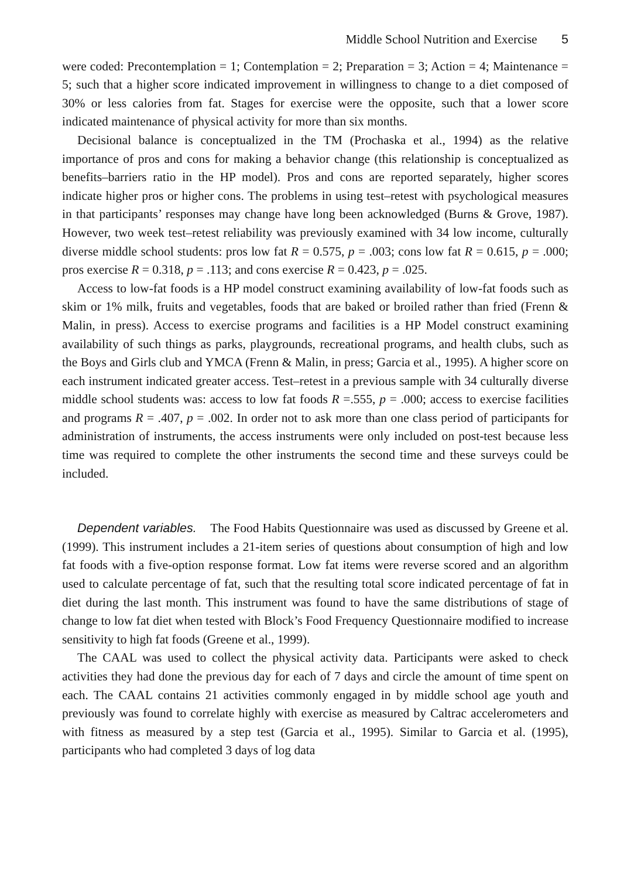Middle School Nutrition and Exercise 5
were coded: Precontemplation = 1; Contemplation = 2; Preparation = 3; Action = 4; Maintenance = 5; such that a higher score indicated improvement in willingness to change to a diet composed of 30% or less calories from fat. Stages for exercise were the opposite, such that a lower score indicated maintenance of physical activity for more than six months.
Decisional balance is conceptualized in the TM (Prochaska et al., 1994) as the relative importance of pros and cons for making a behavior change (this relationship is conceptualized as benefits–barriers ratio in the HP model). Pros and cons are reported separately, higher scores indicate higher pros or higher cons. The problems in using test–retest with psychological measures in that participants’ responses may change have long been acknowledged (Burns & Grove, 1987). However, two week test–retest reliability was previously examined with 34 low income, culturally diverse middle school students: pros low fat R = 0.575, p = .003; cons low fat R = 0.615, p = .000; pros exercise R = 0.318, p = .113; and cons exercise R = 0.423, p = .025.
Access to low-fat foods is a HP model construct examining availability of low-fat foods such as skim or 1% milk, fruits and vegetables, foods that are baked or broiled rather than fried (Frenn & Malin, in press). Access to exercise programs and facilities is a HP Model construct examining availability of such things as parks, playgrounds, recreational programs, and health clubs, such as the Boys and Girls club and YMCA (Frenn & Malin, in press; Garcia et al., 1995). A higher score on each instrument indicated greater access. Test–retest in a previous sample with 34 culturally diverse middle school students was: access to low fat foods R =.555, p = .000; access to exercise facilities and programs R = .407, p = .002. In order not to ask more than one class period of participants for administration of instruments, the access instruments were only included on post-test because less time was required to complete the other instruments the second time and these surveys could be included.
Dependent variables. The Food Habits Questionnaire was used as discussed by Greene et al. (1999). This instrument includes a 21-item series of questions about consumption of high and low fat foods with a five-option response format. Low fat items were reverse scored and an algorithm used to calculate percentage of fat, such that the resulting total score indicated percentage of fat in diet during the last month. This instrument was found to have the same distributions of stage of change to low fat diet when tested with Block’s Food Frequency Questionnaire modified to increase sensitivity to high fat foods (Greene et al., 1999).
The CAAL was used to collect the physical activity data. Participants were asked to check activities they had done the previous day for each of 7 days and circle the amount of time spent on each. The CAAL contains 21 activities commonly engaged in by middle school age youth and previously was found to correlate highly with exercise as measured by Caltrac accelerometers and with fitness as measured by a step test (Garcia et al., 1995). Similar to Garcia et al. (1995), participants who had completed 3 days of log data